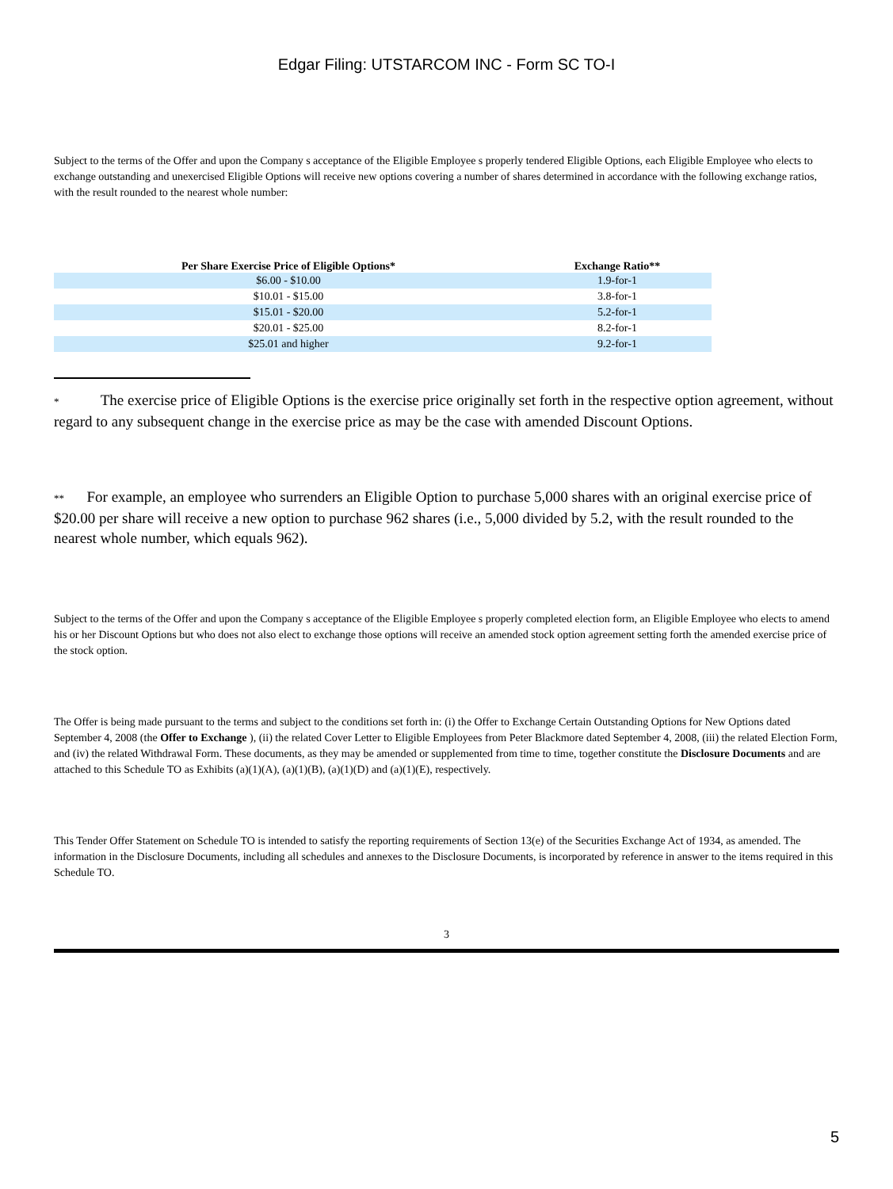Edgar Filing: UTSTARCOM INC - Form SC TO-I
Subject to the terms of the Offer and upon the Company s acceptance of the Eligible Employee s properly tendered Eligible Options, each Eligible Employee who elects to exchange outstanding and unexercised Eligible Options will receive new options covering a number of shares determined in accordance with the following exchange ratios, with the result rounded to the nearest whole number:
| Per Share Exercise Price of Eligible Options* | Exchange Ratio** |
| --- | --- |
| $6.00 - $10.00 | 1.9-for-1 |
| $10.01 - $15.00 | 3.8-for-1 |
| $15.01 - $20.00 | 5.2-for-1 |
| $20.01 - $25.00 | 8.2-for-1 |
| $25.01 and higher | 9.2-for-1 |
* The exercise price of Eligible Options is the exercise price originally set forth in the respective option agreement, without regard to any subsequent change in the exercise price as may be the case with amended Discount Options.
** For example, an employee who surrenders an Eligible Option to purchase 5,000 shares with an original exercise price of $20.00 per share will receive a new option to purchase 962 shares (i.e., 5,000 divided by 5.2, with the result rounded to the nearest whole number, which equals 962).
Subject to the terms of the Offer and upon the Company s acceptance of the Eligible Employee s properly completed election form, an Eligible Employee who elects to amend his or her Discount Options but who does not also elect to exchange those options will receive an amended stock option agreement setting forth the amended exercise price of the stock option.
The Offer is being made pursuant to the terms and subject to the conditions set forth in: (i) the Offer to Exchange Certain Outstanding Options for New Options dated September 4, 2008 (the Offer to Exchange ), (ii) the related Cover Letter to Eligible Employees from Peter Blackmore dated September 4, 2008, (iii) the related Election Form, and (iv) the related Withdrawal Form. These documents, as they may be amended or supplemented from time to time, together constitute the Disclosure Documents and are attached to this Schedule TO as Exhibits (a)(1)(A), (a)(1)(B), (a)(1)(D) and (a)(1)(E), respectively.
This Tender Offer Statement on Schedule TO is intended to satisfy the reporting requirements of Section 13(e) of the Securities Exchange Act of 1934, as amended. The information in the Disclosure Documents, including all schedules and annexes to the Disclosure Documents, is incorporated by reference in answer to the items required in this Schedule TO.
3
5